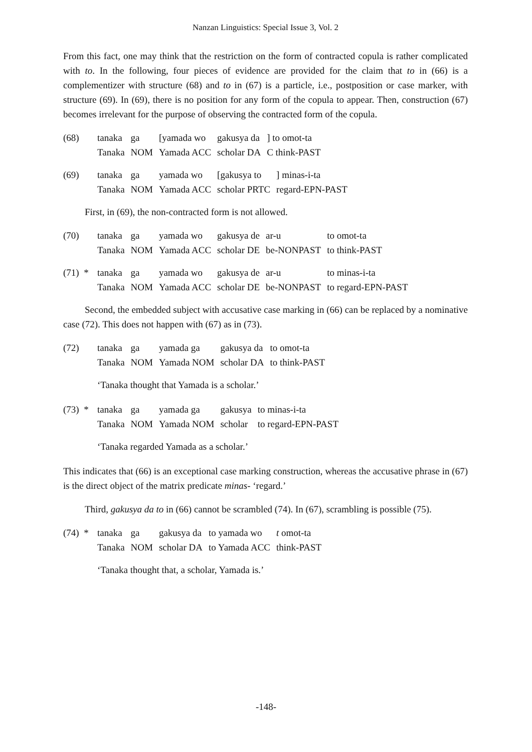Nanzan Linguistics: Special Issue 3, Vol. 2
From this fact, one may think that the restriction on the form of contracted copula is rather complicated with to. In the following, four pieces of evidence are provided for the claim that to in (66) is a complementizer with structure (68) and to in (67) is a particle, i.e., postposition or case marker, with structure (69). In (69), there is no position for any form of the copula to appear. Then, construction (67) becomes irrelevant for the purpose of observing the contracted form of the copula.
(68)
| tanaka | ga | [yamada wo | gakusya da | ] to omot-ta |
| Tanaka | NOM | Yamada ACC | scholar DA | C think-PAST |
(69)
| tanaka | ga | yamada wo | [gakusya to | ] minas-i-ta |
| Tanaka | NOM | Yamada ACC | scholar PRTC | regard-EPN-PAST |
First, in (69), the non-contracted form is not allowed.
(70)
| tanaka | ga | yamada wo | gakusya de | ar-u | to omot-ta |
| Tanaka | NOM | Yamada ACC | scholar DE | be-NONPAST | to think-PAST |
(71) *
| tanaka | ga | yamada wo | gakusya de | ar-u | to minas-i-ta |
| Tanaka | NOM | Yamada ACC | scholar DE | be-NONPAST | to regard-EPN-PAST |
Second, the embedded subject with accusative case marking in (66) can be replaced by a nominative case (72). This does not happen with (67) as in (73).
(72)
| tanaka | ga | yamada ga | gakusya da | to omot-ta |
| Tanaka | NOM | Yamada NOM | scholar DA | to think-PAST |
‘Tanaka thought that Yamada is a scholar.’
(73) *
| tanaka | ga | yamada ga | gakusya | to minas-i-ta |
| Tanaka | NOM | Yamada NOM | scholar | to regard-EPN-PAST |
‘Tanaka regarded Yamada as a scholar.’
This indicates that (66) is an exceptional case marking construction, whereas the accusative phrase in (67) is the direct object of the matrix predicate minas- ‘regard.’
Third, gakusya da to in (66) cannot be scrambled (74). In (67), scrambling is possible (75).
(74) *
| tanaka | ga | gakusya da | to yamada wo | t omot-ta |
| Tanaka | NOM | scholar DA | to Yamada ACC | think-PAST |
‘Tanaka thought that, a scholar, Yamada is.’
-148-